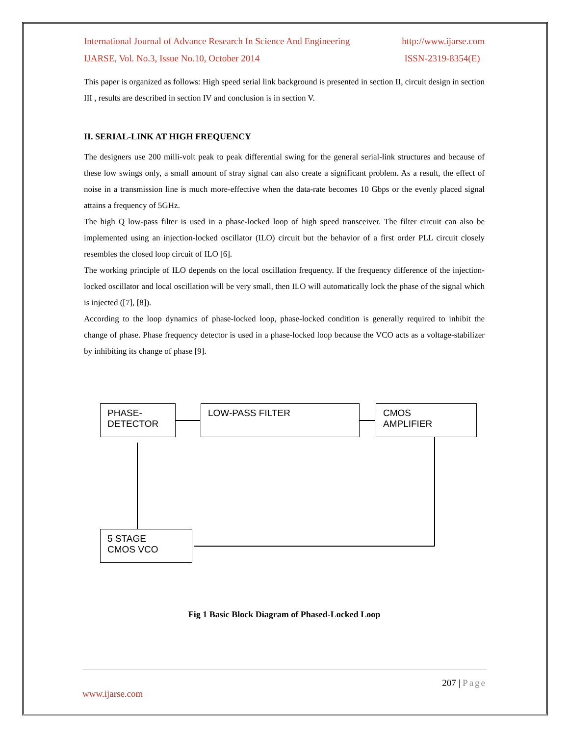International Journal of Advance Research In Science And Engineering http://www.ijarse.com
IJARSE, Vol. No.3, Issue No.10, October 2014 ISSN-2319-8354(E)
This paper is organized as follows: High speed serial link background is presented in section II, circuit design in section III , results are described in section IV and conclusion is in section V.
II. SERIAL-LINK AT HIGH FREQUENCY
The designers use 200 milli-volt peak to peak differential swing for the general serial-link structures and because of these low swings only, a small amount of stray signal can also create a significant problem. As a result, the effect of noise in a transmission line is much more-effective when the data-rate becomes 10 Gbps or the evenly placed signal attains a frequency of 5GHz.
The high Q low-pass filter is used in a phase-locked loop of high speed transceiver. The filter circuit can also be implemented using an injection-locked oscillator (ILO) circuit but the behavior of a first order PLL circuit closely resembles the closed loop circuit of ILO [6].
The working principle of ILO depends on the local oscillation frequency. If the frequency difference of the injection-locked oscillator and local oscillation will be very small, then ILO will automatically lock the phase of the signal which is injected ([7], [8]).
According to the loop dynamics of phase-locked loop, phase-locked condition is generally required to inhibit the change of phase. Phase frequency detector is used in a phase-locked loop because the VCO acts as a voltage-stabilizer by inhibiting its change of phase [9].
PHASE-
DETECTOR
LOW-PASS FILTER
CMOS
AMPLIFIER
5 STAGE
CMOS VCO
Fig 1 Basic Block Diagram of Phased-Locked Loop
207 | Page
www.ijarse.com